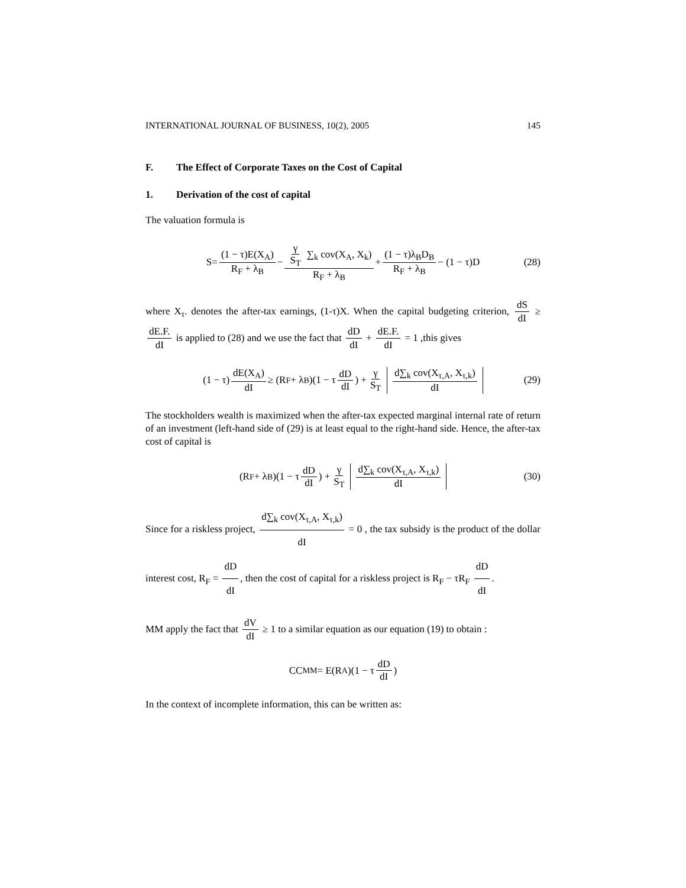INTERNATIONAL JOURNAL OF BUSINESS, 10(2), 2005 145
F. The Effect of Corporate Taxes on the Cost of Capital
1. Derivation of the cost of capital
The valuation formula is
S= (1 − τ)E(X<sub>A</sub>) R<sub>F</sub> + λ<sub>B</sub> − γ S<sub>T</sub> ∑<sub>k</sub> cov(X<sub>A</sub>, X<sub>k</sub>) R<sub>F</sub> + λ<sub>B</sub> + (1 − τ)λ<sub>B</sub>D<sub>B</sub> R<sub>F</sub> + λ<sub>B</sub> − (1 − τ)D (28)
where X<sub>τ</sub>. denotes the after-tax earnings, (1-τ)X. When the capital budgeting criterion, dS dI ≥ dE.F. dI is applied to (28) and we use the fact that dD dI + dE.F. dI = 1 ,this gives
(1 − τ) dE(X<sub>A</sub>) dI ≥ (R<sub>F</sub> + λ<sub>B</sub>)(1 − τ dD dI) + γ S<sub>T</sub> d∑<sub>k</sub> cov(X<sub>τ,A</sub>, X<sub>τ,k</sub>) dI (29)
The stockholders wealth is maximized when the after-tax expected marginal internal rate of return of an investment (left-hand side of (29) is at least equal to the right-hand side. Hence, the after-tax cost of capital is
(R<sub>F</sub> + λ<sub>B</sub>)(1 − τ dD dI) + γ S<sub>T</sub> d∑<sub>k</sub> cov(X<sub>τ,A</sub>, X<sub>τ,k</sub>) dI (30)
Since for a riskless project, d∑<sub>k</sub> cov(X<sub>τ,A</sub>, X<sub>τ,k</sub>) dI = 0 , the tax subsidy is the product of the dollar interest cost, R<sub>F</sub> = dD dI, then the cost of capital for a riskless project is R<sub>F</sub> − τR<sub>F</sub> dD dI.
MM apply the fact that dV dI ≥ 1 to a similar equation as our equation (19) to obtain :
CC<sub>MM</sub> = E(R<sub>A</sub>)(1 − τ dD dI)
In the context of incomplete information, this can be written as: